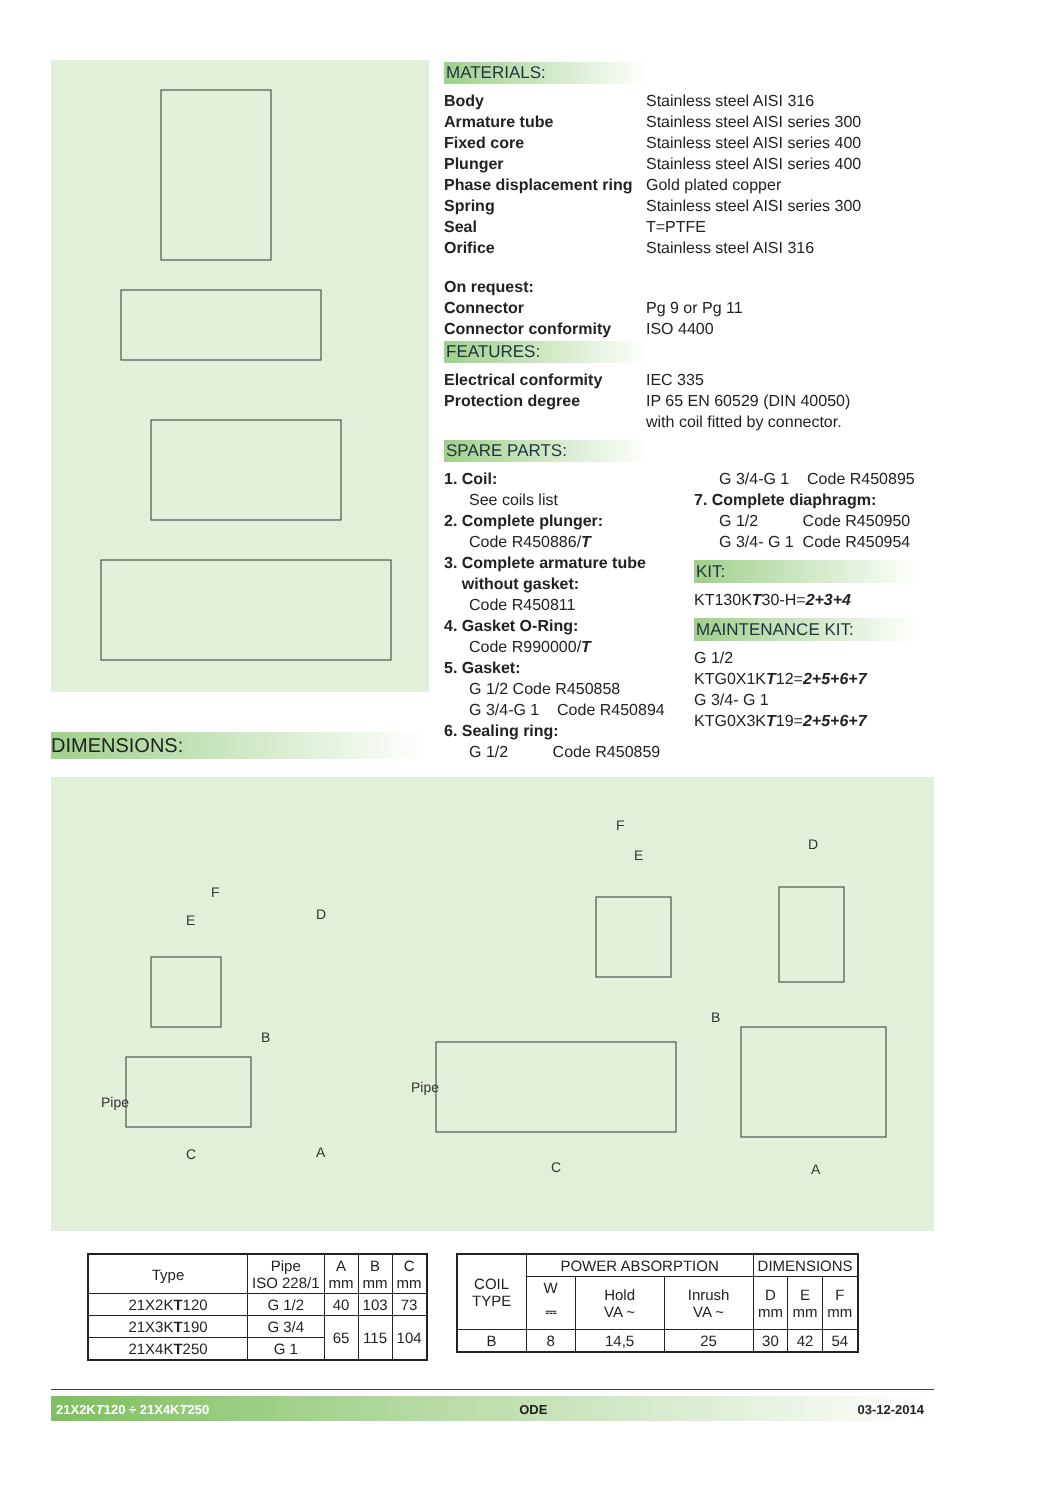MATERIALS:
Body Stainless steel AISI 316 Armature tube Stainless steel AISI series 300 Fixed core Stainless steel AISI series 400 Plunger Stainless steel AISI series 400 Phase displacement ring Gold plated copper Spring Stainless steel AISI series 300 Seal T=PTFE Orifice Stainless steel AISI 316
On request: Connector Pg 9 or Pg 11 Connector conformity ISO 4400
FEATURES:
Electrical conformity IEC 335 Protection degree IP 65 EN 60529 (DIN 40050)
with coil fitted by connector.
SPARE PARTS:
1. Coil:
See coils list
2. Complete plunger:
Code R450886/T
3. Complete armature tube
without gasket:
Code R450811
4. Gasket O-Ring:
Code R990000/T
5. Gasket:
G 1/2 Code R450858
G 3/4-G 1 Code R450894
6. Sealing ring:
G 1/2 Code R450859
G 3/4-G 1 Code R450895
7. Complete diaphragm:
G 1/2 Code R450950
G 3/4- G 1 Code R450954
KIT:
KT130KT30-H=2+3+4
MAINTENANCE KIT:
G 1/2
KTG0X1KT12=2+5+6+7
G 3/4- G 1
KTG0X3KT19=2+5+6+7
DIMENSIONS:
F
E
D
B
Pipe
C
A
F
E
D
B
Pipe
C
A
| Type | Pipe ISO 228/1 | A mm | B mm | C mm |
| 21X2K T 120 | G 1/2 | 40 | 103 | 73 |
| 21X3K T 190 | G 3/4 | 65 | 115 | 104 |
| 21X4K T 250 | G 1 | | | |
| COIL TYPE | POWER ABSORPTION | | | DIMENSIONS | | |
| | W ⎓ | Hold VA ~ | Inrush VA ~ | D mm | E mm | F mm |
| B | 8 | 14,5 | 25 | 30 | 42 | 54 |
21X2KT120 ÷ 21X4KT250 ODE 03-12-2014